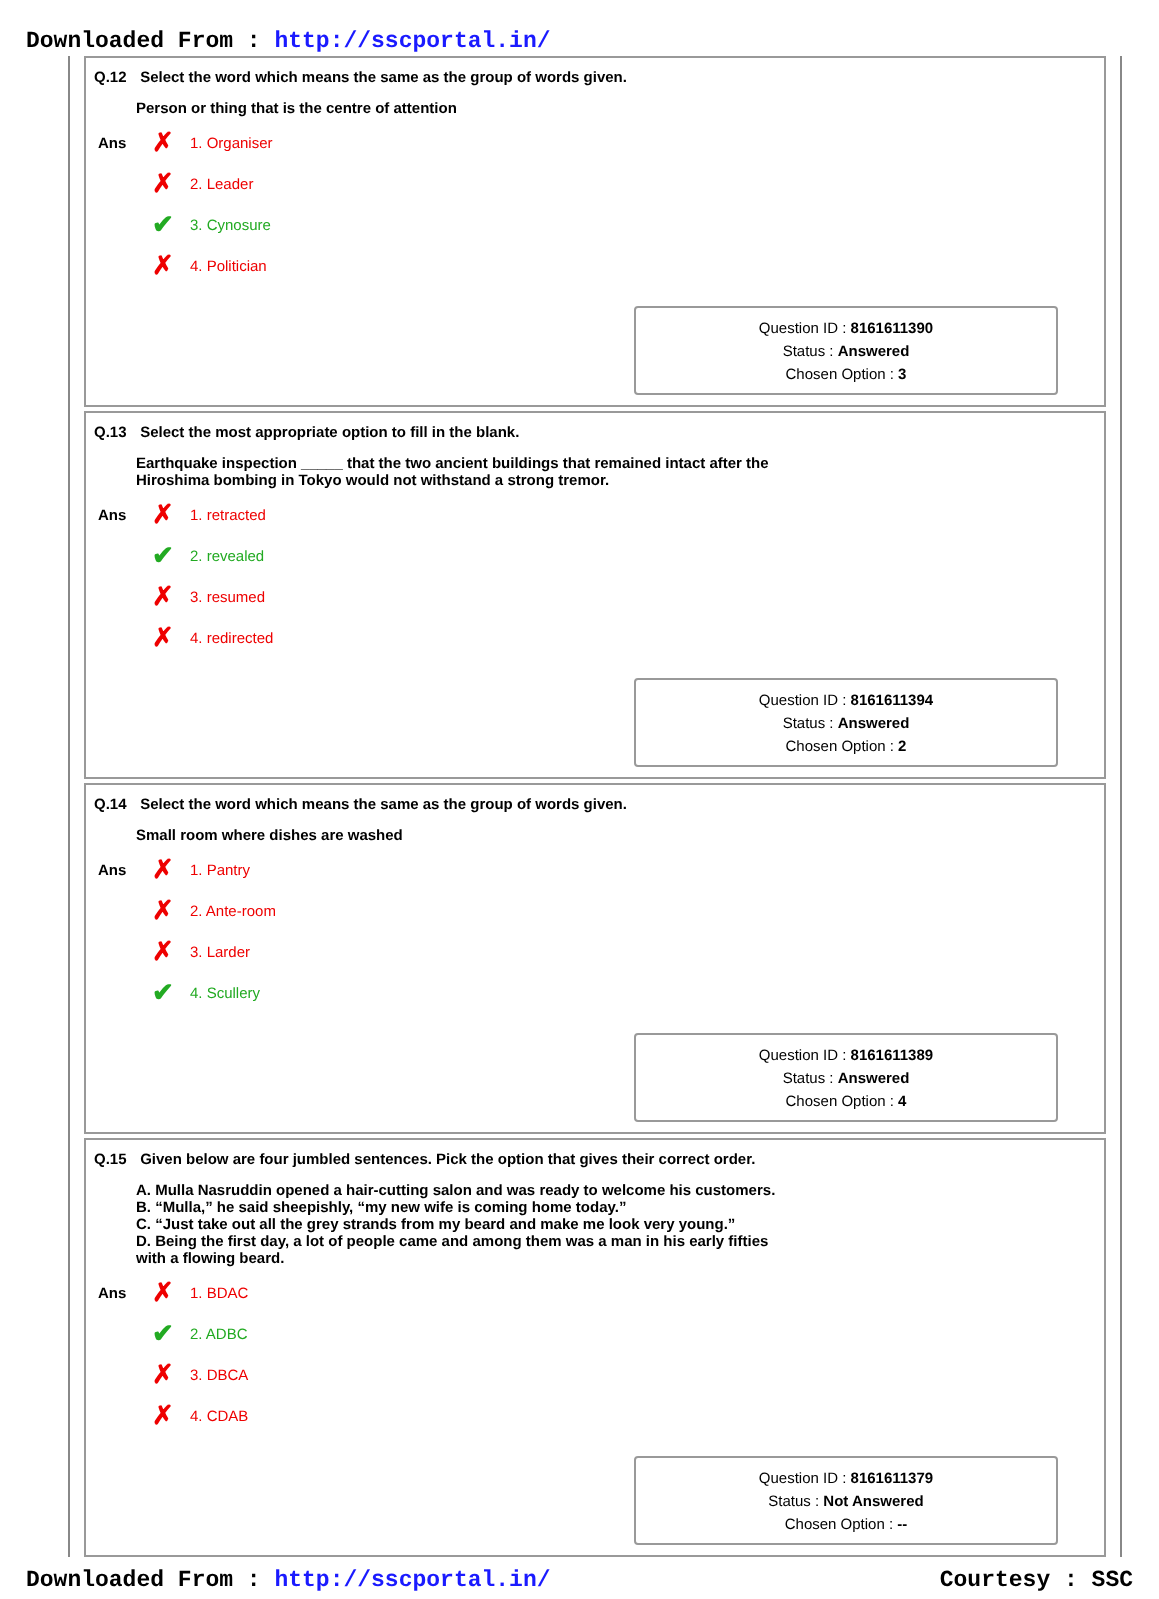Downloaded From : http://sscportal.in/
Q.12 Select the word which means the same as the group of words given.
Person or thing that is the centre of attention
| Ans | ✗ | 1. Organiser |
| | ✗ | 2. Leader |
| | ✔ | 3. Cynosure |
| | ✗ | 4. Politician |
Question ID : 8161611390
Status : Answered
Chosen Option : 3
Q.13 Select the most appropriate option to fill in the blank.
Earthquake inspection _____ that the two ancient buildings that remained intact after the
Hiroshima bombing in Tokyo would not withstand a strong tremor.
| Ans | ✗ | 1. retracted |
| | ✔ | 2. revealed |
| | ✗ | 3. resumed |
| | ✗ | 4. redirected |
Question ID : 8161611394
Status : Answered
Chosen Option : 2
Q.14 Select the word which means the same as the group of words given.
Small room where dishes are washed
| Ans | ✗ | 1. Pantry |
| | ✗ | 2. Ante-room |
| | ✗ | 3. Larder |
| | ✔ | 4. Scullery |
Question ID : 8161611389
Status : Answered
Chosen Option : 4
Q.15 Given below are four jumbled sentences. Pick the option that gives their correct order.
A. Mulla Nasruddin opened a hair-cutting salon and was ready to welcome his customers.
B. “Mulla,” he said sheepishly, “my new wife is coming home today.”
C. “Just take out all the grey strands from my beard and make me look very young.”
D. Being the first day, a lot of people came and among them was a man in his early fifties
with a flowing beard.
| Ans | ✗ | 1. BDAC |
| | ✔ | 2. ADBC |
| | ✗ | 3. DBCA |
| | ✗ | 4. CDAB |
Question ID : 8161611379
Status : Not Answered
Chosen Option : --
Downloaded From : http://sscportal.in/ Courtesy : SSC